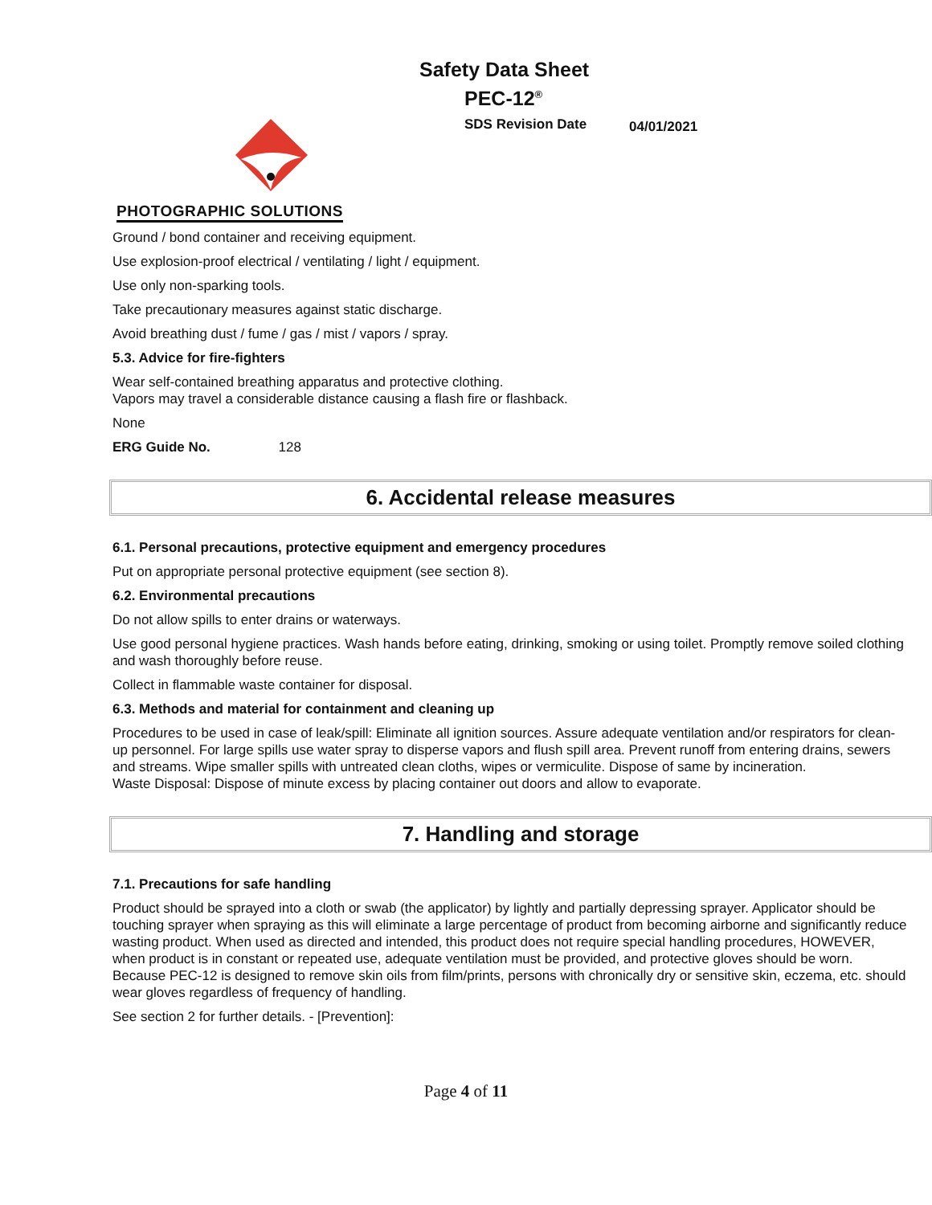Safety Data Sheet
PEC-12<sup>®</sup>
SDS Revision Date 04/01/2021
PHOTOGRAPHIC SOLUTIONS
Ground / bond container and receiving equipment.
Use explosion-proof electrical / ventilating / light / equipment.
Use only non-sparking tools.
Take precautionary measures against static discharge.
Avoid breathing dust / fume / gas / mist / vapors / spray.
5.3. Advice for fire-fighters
Wear self-contained breathing apparatus and protective clothing.
Vapors may travel a considerable distance causing a flash fire or flashback.
None
ERG Guide No. 128
6. Accidental release measures
6.1. Personal precautions, protective equipment and emergency procedures
Put on appropriate personal protective equipment (see section 8).
6.2. Environmental precautions
Do not allow spills to enter drains or waterways.
Use good personal hygiene practices. Wash hands before eating, drinking, smoking or using toilet. Promptly remove soiled clothing and wash thoroughly before reuse.
Collect in flammable waste container for disposal.
6.3. Methods and material for containment and cleaning up
Procedures to be used in case of leak/spill: Eliminate all ignition sources. Assure adequate ventilation and/or respirators for clean-up personnel. For large spills use water spray to disperse vapors and flush spill area. Prevent runoff from entering drains, sewers and streams. Wipe smaller spills with untreated clean cloths, wipes or vermiculite. Dispose of same by incineration.
Waste Disposal: Dispose of minute excess by placing container out doors and allow to evaporate.
7. Handling and storage
7.1. Precautions for safe handling
Product should be sprayed into a cloth or swab (the applicator) by lightly and partially depressing sprayer. Applicator should be touching sprayer when spraying as this will eliminate a large percentage of product from becoming airborne and significantly reduce wasting product. When used as directed and intended, this product does not require special handling procedures, HOWEVER, when product is in constant or repeated use, adequate ventilation must be provided, and protective gloves should be worn. Because PEC-12 is designed to remove skin oils from film/prints, persons with chronically dry or sensitive skin, eczema, etc. should wear gloves regardless of frequency of handling.
See section 2 for further details. - [Prevention]:
Page 4 of 11